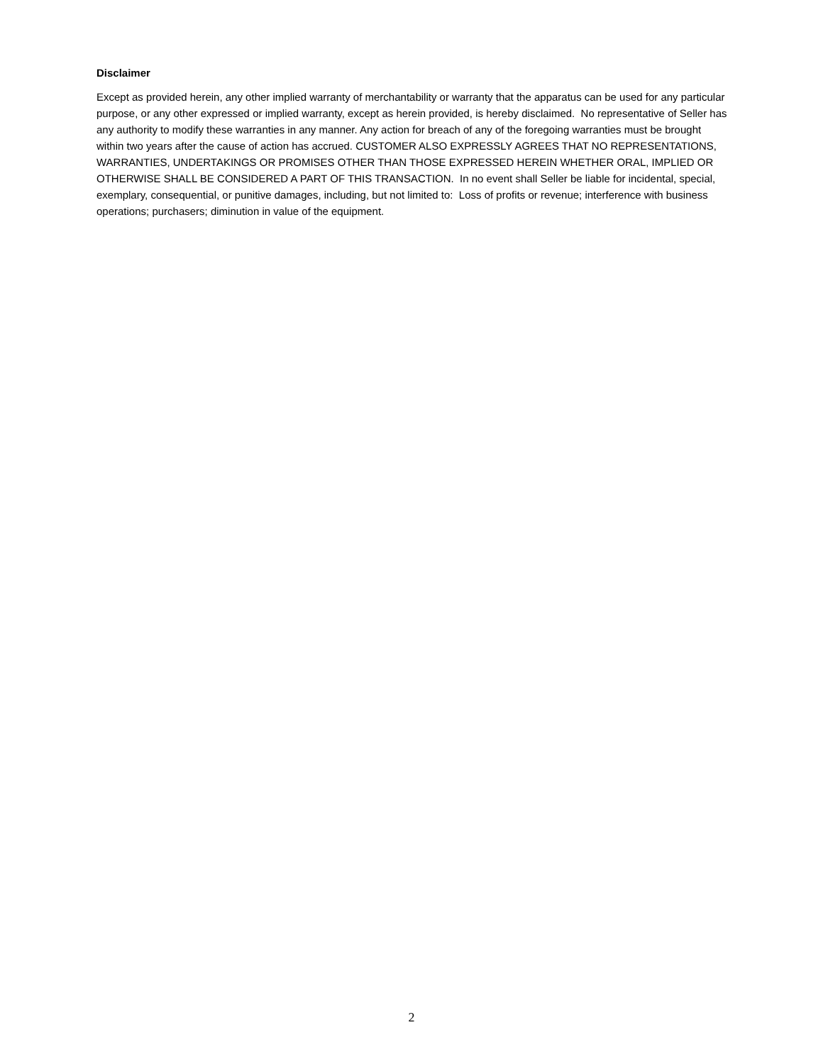Disclaimer
Except as provided herein, any other implied warranty of merchantability or warranty that the apparatus can be used for any particular purpose, or any other expressed or implied warranty, except as herein provided, is hereby disclaimed. No representative of Seller has any authority to modify these warranties in any manner. Any action for breach of any of the foregoing warranties must be brought within two years after the cause of action has accrued. CUSTOMER ALSO EXPRESSLY AGREES THAT NO REPRESENTATIONS, WARRANTIES, UNDERTAKINGS OR PROMISES OTHER THAN THOSE EXPRESSED HEREIN WHETHER ORAL, IMPLIED OR OTHERWISE SHALL BE CONSIDERED A PART OF THIS TRANSACTION. In no event shall Seller be liable for incidental, special, exemplary, consequential, or punitive damages, including, but not limited to: Loss of profits or revenue; interference with business operations; purchasers; diminution in value of the equipment.
2